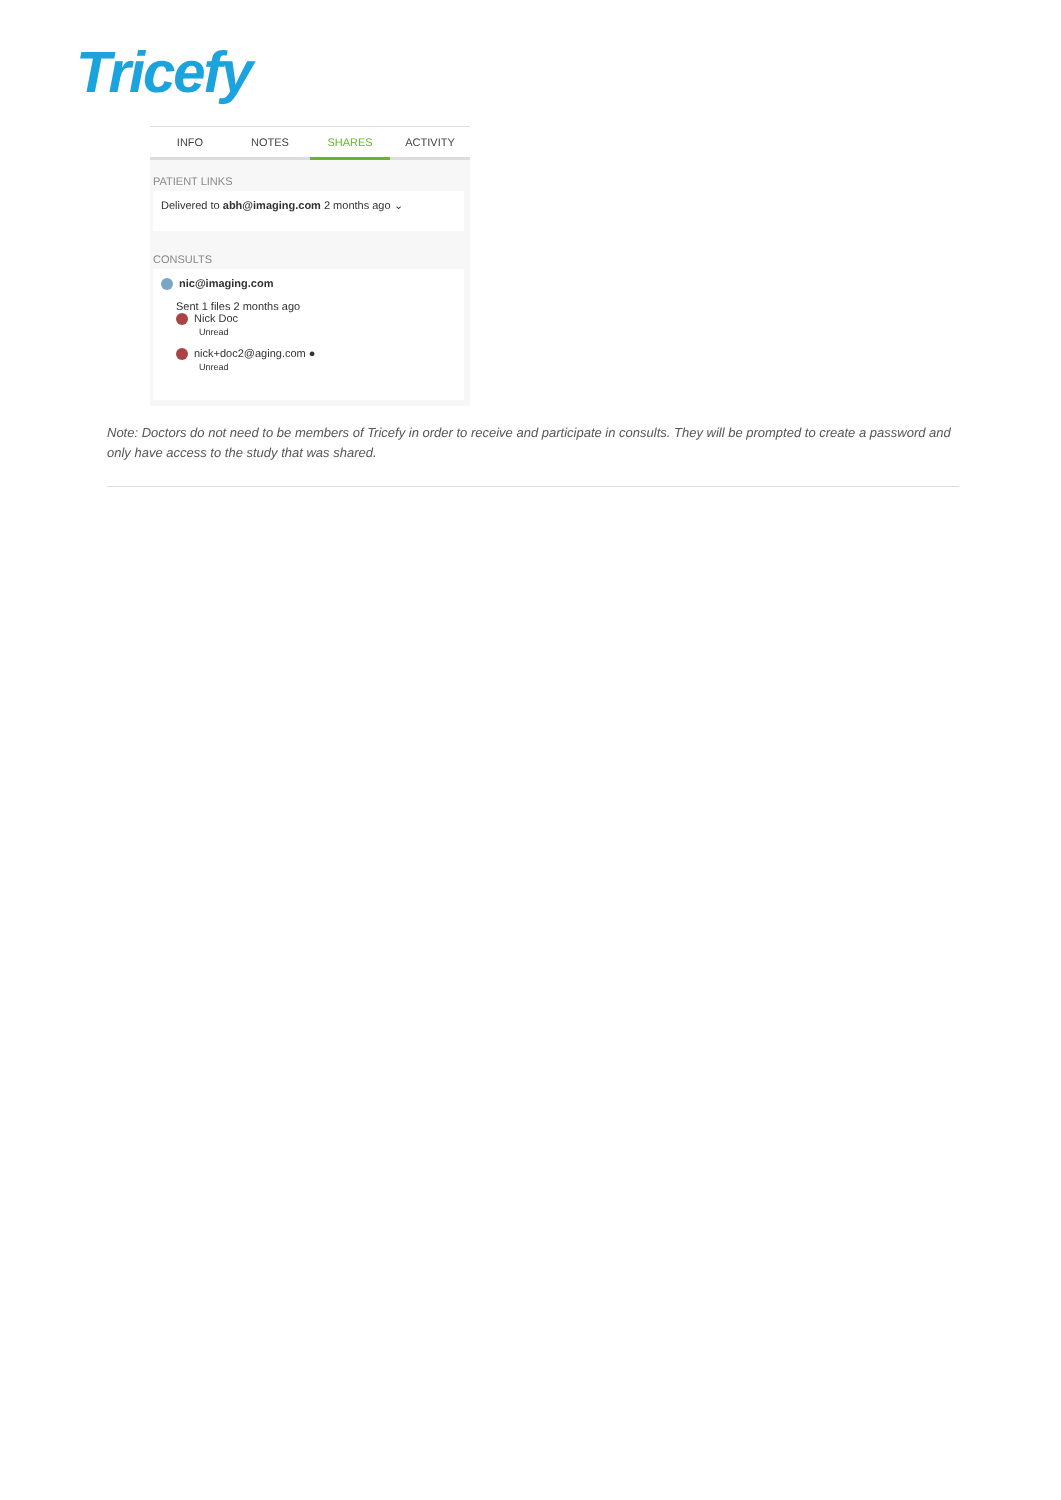Tricefy
INFO NOTES SHARES ACTIVITY
PATIENT LINKS
Delivered to abh@imaging.com 2 months ago ⌄
CONSULTS
nic@imaging.com
Sent 1 files 2 months ago
Nick Doc
Unread
nick+doc2@aging.com ●
Unread
Note: Doctors do not need to be members of Tricefy in order to receive and participate in consults. They will be prompted to create a password and only have access to the study that was shared.